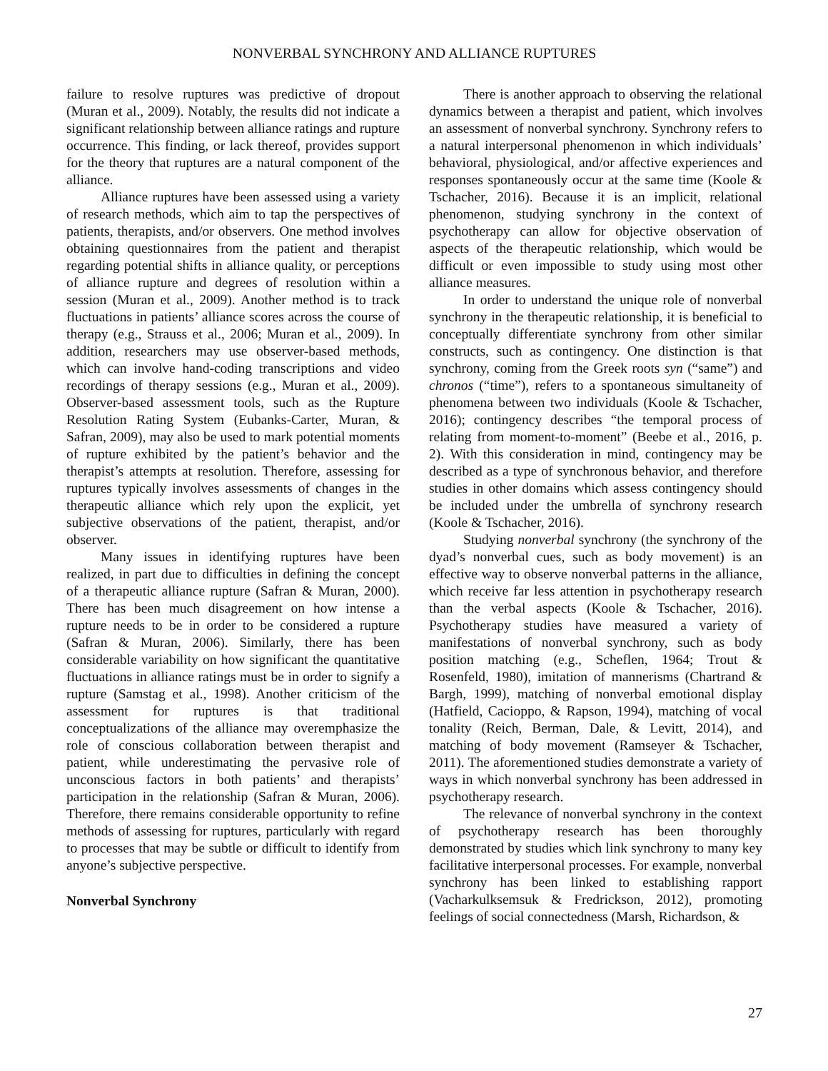NONVERBAL SYNCHRONY AND ALLIANCE RUPTURES
failure to resolve ruptures was predictive of dropout (Muran et al., 2009). Notably, the results did not indicate a significant relationship between alliance ratings and rupture occurrence. This finding, or lack thereof, provides support for the theory that ruptures are a natural component of the alliance.
Alliance ruptures have been assessed using a variety of research methods, which aim to tap the perspectives of patients, therapists, and/or observers. One method involves obtaining questionnaires from the patient and therapist regarding potential shifts in alliance quality, or perceptions of alliance rupture and degrees of resolution within a session (Muran et al., 2009). Another method is to track fluctuations in patients’ alliance scores across the course of therapy (e.g., Strauss et al., 2006; Muran et al., 2009). In addition, researchers may use observer-based methods, which can involve hand-coding transcriptions and video recordings of therapy sessions (e.g., Muran et al., 2009). Observer-based assessment tools, such as the Rupture Resolution Rating System (Eubanks-Carter, Muran, & Safran, 2009), may also be used to mark potential moments of rupture exhibited by the patient’s behavior and the therapist’s attempts at resolution. Therefore, assessing for ruptures typically involves assessments of changes in the therapeutic alliance which rely upon the explicit, yet subjective observations of the patient, therapist, and/or observer.
Many issues in identifying ruptures have been realized, in part due to difficulties in defining the concept of a therapeutic alliance rupture (Safran & Muran, 2000). There has been much disagreement on how intense a rupture needs to be in order to be considered a rupture (Safran & Muran, 2006). Similarly, there has been considerable variability on how significant the quantitative fluctuations in alliance ratings must be in order to signify a rupture (Samstag et al., 1998). Another criticism of the assessment for ruptures is that traditional conceptualizations of the alliance may overemphasize the role of conscious collaboration between therapist and patient, while underestimating the pervasive role of unconscious factors in both patients’ and therapists’ participation in the relationship (Safran & Muran, 2006). Therefore, there remains considerable opportunity to refine methods of assessing for ruptures, particularly with regard to processes that may be subtle or difficult to identify from anyone’s subjective perspective.
Nonverbal Synchrony
There is another approach to observing the relational dynamics between a therapist and patient, which involves an assessment of nonverbal synchrony. Synchrony refers to a natural interpersonal phenomenon in which individuals’ behavioral, physiological, and/or affective experiences and responses spontaneously occur at the same time (Koole & Tschacher, 2016). Because it is an implicit, relational phenomenon, studying synchrony in the context of psychotherapy can allow for objective observation of aspects of the therapeutic relationship, which would be difficult or even impossible to study using most other alliance measures.
In order to understand the unique role of nonverbal synchrony in the therapeutic relationship, it is beneficial to conceptually differentiate synchrony from other similar constructs, such as contingency. One distinction is that synchrony, coming from the Greek roots syn (“same”) and chronos (“time”), refers to a spontaneous simultaneity of phenomena between two individuals (Koole & Tschacher, 2016); contingency describes “the temporal process of relating from moment-to-moment” (Beebe et al., 2016, p. 2). With this consideration in mind, contingency may be described as a type of synchronous behavior, and therefore studies in other domains which assess contingency should be included under the umbrella of synchrony research (Koole & Tschacher, 2016).
Studying nonverbal synchrony (the synchrony of the dyad’s nonverbal cues, such as body movement) is an effective way to observe nonverbal patterns in the alliance, which receive far less attention in psychotherapy research than the verbal aspects (Koole & Tschacher, 2016). Psychotherapy studies have measured a variety of manifestations of nonverbal synchrony, such as body position matching (e.g., Scheflen, 1964; Trout & Rosenfeld, 1980), imitation of mannerisms (Chartrand & Bargh, 1999), matching of nonverbal emotional display (Hatfield, Cacioppo, & Rapson, 1994), matching of vocal tonality (Reich, Berman, Dale, & Levitt, 2014), and matching of body movement (Ramseyer & Tschacher, 2011). The aforementioned studies demonstrate a variety of ways in which nonverbal synchrony has been addressed in psychotherapy research.
The relevance of nonverbal synchrony in the context of psychotherapy research has been thoroughly demonstrated by studies which link synchrony to many key facilitative interpersonal processes. For example, nonverbal synchrony has been linked to establishing rapport (Vacharkulksemsuk & Fredrickson, 2012), promoting feelings of social connectedness (Marsh, Richardson, &
27